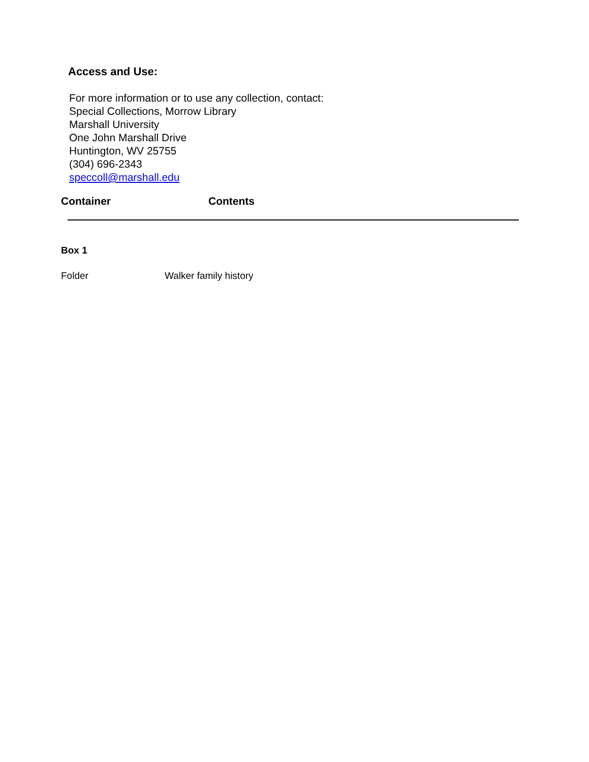Access and Use:
For more information or to use any collection, contact:
Special Collections, Morrow Library
Marshall University
One John Marshall Drive
Huntington, WV 25755
(304) 696-2343
speccoll@marshall.edu
| Container | Contents |
| --- | --- |
Box 1
Folder Walker family history